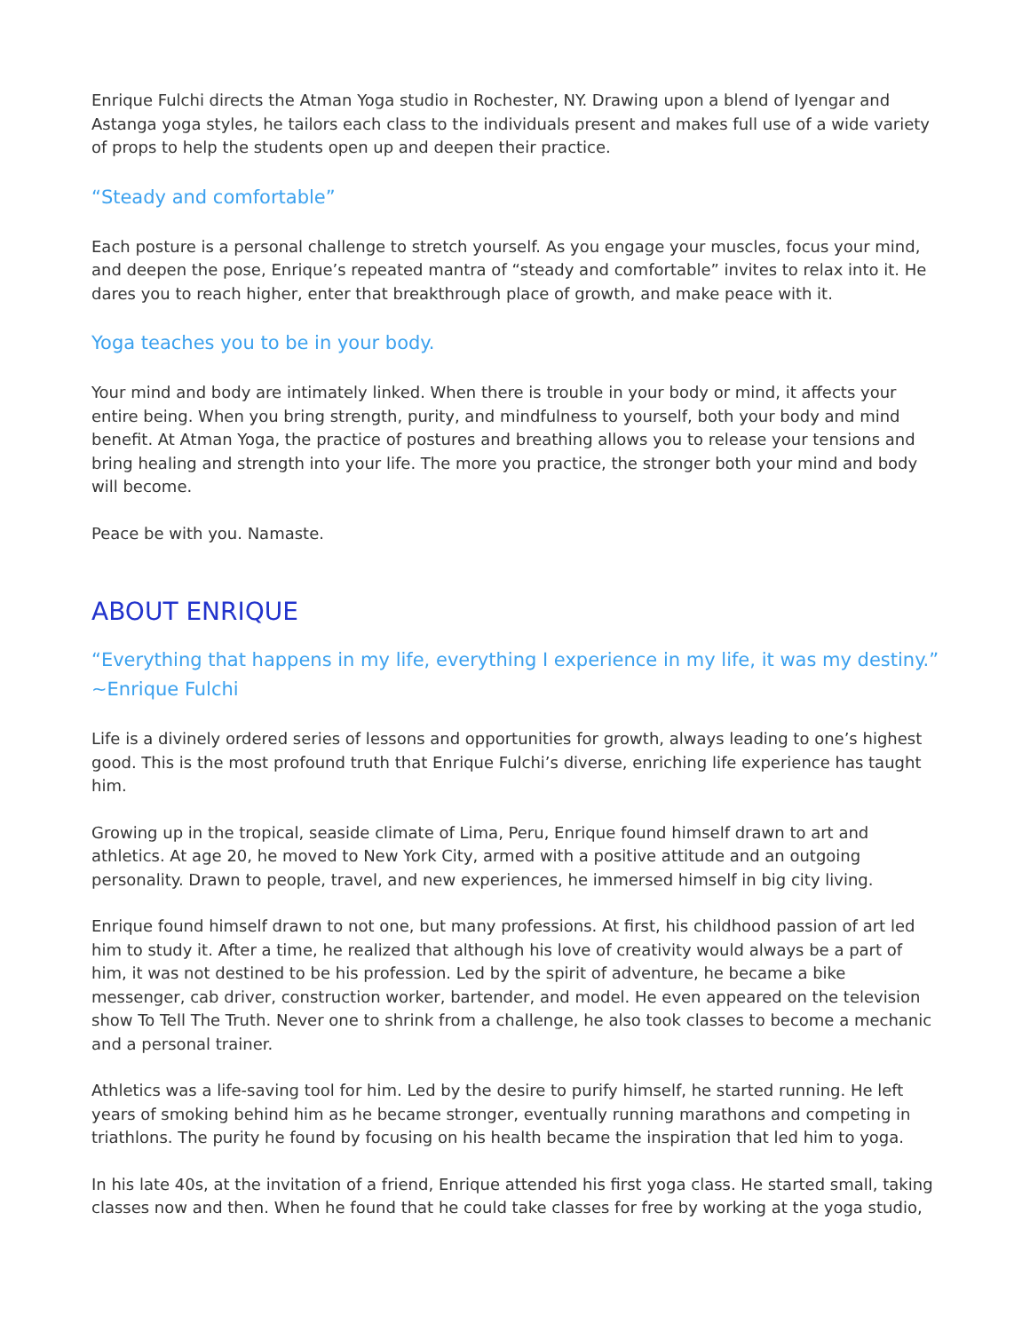Enrique Fulchi directs the Atman Yoga studio in Rochester, NY. Drawing upon a blend of Iyengar and Astanga yoga styles, he tailors each class to the individuals present and makes full use of a wide variety of props to help the students open up and deepen their practice.
“Steady and comfortable”
Each posture is a personal challenge to stretch yourself. As you engage your muscles, focus your mind, and deepen the pose, Enrique’s repeated mantra of “steady and comfortable” invites to relax into it. He dares you to reach higher, enter that breakthrough place of growth, and make peace with it.
Yoga teaches you to be in your body.
Your mind and body are intimately linked. When there is trouble in your body or mind, it affects your entire being. When you bring strength, purity, and mindfulness to yourself, both your body and mind benefit. At Atman Yoga, the practice of postures and breathing allows you to release your tensions and bring healing and strength into your life. The more you practice, the stronger both your mind and body will become.
Peace be with you. Namaste.
ABOUT ENRIQUE
“Everything that happens in my life, everything I experience in my life, it was my destiny.” ~Enrique Fulchi
Life is a divinely ordered series of lessons and opportunities for growth, always leading to one’s highest good. This is the most profound truth that Enrique Fulchi’s diverse, enriching life experience has taught him.
Growing up in the tropical, seaside climate of Lima, Peru, Enrique found himself drawn to art and athletics. At age 20, he moved to New York City, armed with a positive attitude and an outgoing personality. Drawn to people, travel, and new experiences, he immersed himself in big city living.
Enrique found himself drawn to not one, but many professions. At first, his childhood passion of art led him to study it. After a time, he realized that although his love of creativity would always be a part of him, it was not destined to be his profession. Led by the spirit of adventure, he became a bike messenger, cab driver, construction worker, bartender, and model. He even appeared on the television show To Tell The Truth. Never one to shrink from a challenge, he also took classes to become a mechanic and a personal trainer.
Athletics was a life-saving tool for him. Led by the desire to purify himself, he started running. He left years of smoking behind him as he became stronger, eventually running marathons and competing in triathlons. The purity he found by focusing on his health became the inspiration that led him to yoga.
In his late 40s, at the invitation of a friend, Enrique attended his first yoga class. He started small, taking classes now and then. When he found that he could take classes for free by working at the yoga studio,